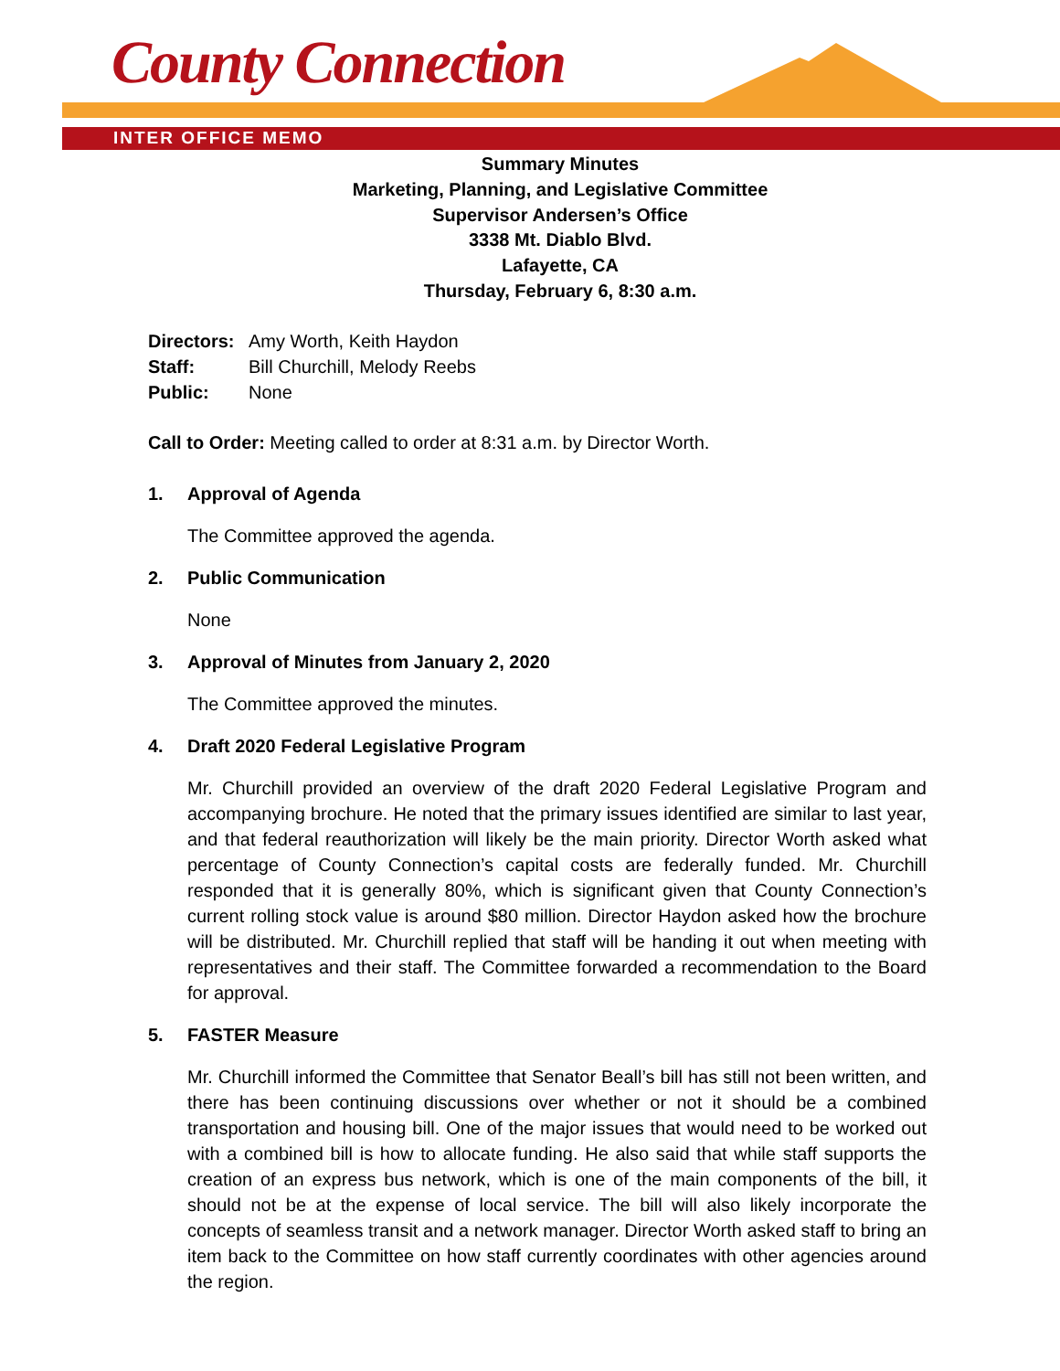County Connection
INTER OFFICE MEMO
Summary Minutes
Marketing, Planning, and Legislative Committee
Supervisor Andersen’s Office
3338 Mt. Diablo Blvd.
Lafayette, CA
Thursday, February 6, 8:30 a.m.
| Directors: | Amy Worth, Keith Haydon |
| Staff: | Bill Churchill, Melody Reebs |
| Public: | None |
Call to Order: Meeting called to order at 8:31 a.m. by Director Worth.
1. Approval of Agenda
The Committee approved the agenda.
2. Public Communication
None
3. Approval of Minutes from January 2, 2020
The Committee approved the minutes.
4. Draft 2020 Federal Legislative Program
Mr. Churchill provided an overview of the draft 2020 Federal Legislative Program and accompanying brochure. He noted that the primary issues identified are similar to last year, and that federal reauthorization will likely be the main priority. Director Worth asked what percentage of County Connection’s capital costs are federally funded. Mr. Churchill responded that it is generally 80%, which is significant given that County Connection’s current rolling stock value is around $80 million. Director Haydon asked how the brochure will be distributed. Mr. Churchill replied that staff will be handing it out when meeting with representatives and their staff. The Committee forwarded a recommendation to the Board for approval.
5. FASTER Measure
Mr. Churchill informed the Committee that Senator Beall’s bill has still not been written, and there has been continuing discussions over whether or not it should be a combined transportation and housing bill. One of the major issues that would need to be worked out with a combined bill is how to allocate funding. He also said that while staff supports the creation of an express bus network, which is one of the main components of the bill, it should not be at the expense of local service. The bill will also likely incorporate the concepts of seamless transit and a network manager. Director Worth asked staff to bring an item back to the Committee on how staff currently coordinates with other agencies around the region.